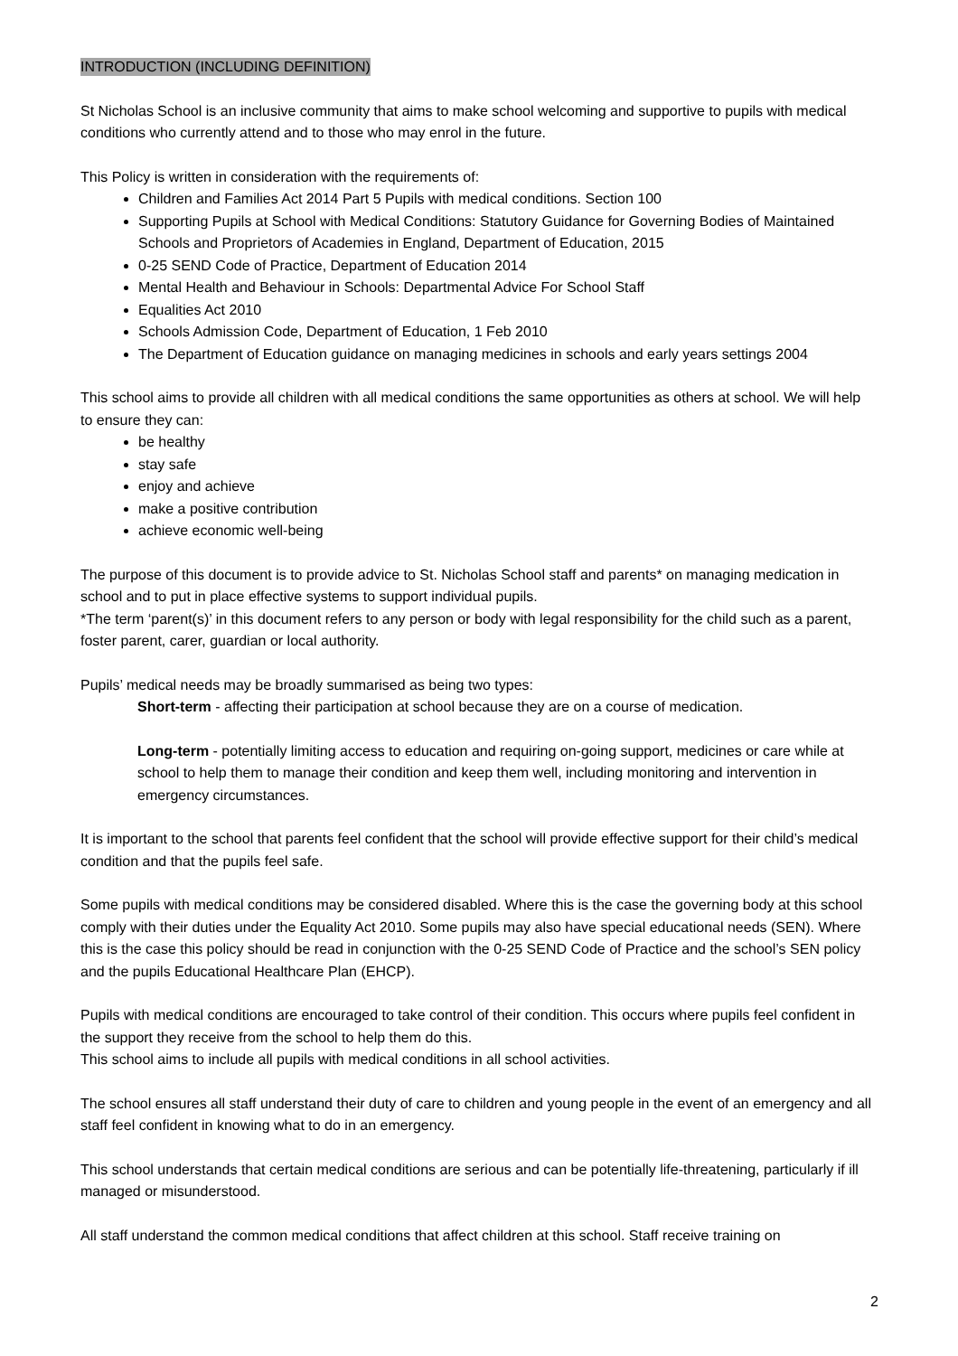INTRODUCTION (INCLUDING DEFINITION)
St Nicholas School is an inclusive community that aims to make school welcoming and supportive to pupils with medical conditions who currently attend and to those who may enrol in the future.
This Policy is written in consideration with the requirements of:
Children and Families Act 2014 Part 5 Pupils with medical conditions. Section 100
Supporting Pupils at School with Medical Conditions: Statutory Guidance for Governing Bodies of Maintained Schools and Proprietors of Academies in England, Department of Education, 2015
0-25 SEND Code of Practice, Department of Education 2014
Mental Health and Behaviour in Schools: Departmental Advice For School Staff
Equalities Act 2010
Schools Admission Code, Department of Education, 1 Feb 2010
The Department of Education guidance on managing medicines in schools and early years settings 2004
This school aims to provide all children with all medical conditions the same opportunities as others at school. We will help to ensure they can:
be healthy
stay safe
enjoy and achieve
make a positive contribution
achieve economic well-being
The purpose of this document is to provide advice to St. Nicholas School staff and parents* on managing medication in school and to put in place effective systems to support individual pupils.
*The term ‘parent(s)’ in this document refers to any person or body with legal responsibility for the child such as a parent, foster parent, carer, guardian or local authority.
Pupils’ medical needs may be broadly summarised as being two types:
Short-term - affecting their participation at school because they are on a course of medication.
Long-term - potentially limiting access to education and requiring on-going support, medicines or care while at school to help them to manage their condition and keep them well, including monitoring and intervention in emergency circumstances.
It is important to the school that parents feel confident that the school will provide effective support for their child’s medical condition and that the pupils feel safe.
Some pupils with medical conditions may be considered disabled. Where this is the case the governing body at this school comply with their duties under the Equality Act 2010. Some pupils may also have special educational needs (SEN). Where this is the case this policy should be read in conjunction with the 0-25 SEND Code of Practice and the school’s SEN policy and the pupils Educational Healthcare Plan (EHCP).
Pupils with medical conditions are encouraged to take control of their condition. This occurs where pupils feel confident in the support they receive from the school to help them do this.
This school aims to include all pupils with medical conditions in all school activities.
The school ensures all staff understand their duty of care to children and young people in the event of an emergency and all staff feel confident in knowing what to do in an emergency.
This school understands that certain medical conditions are serious and can be potentially life-threatening, particularly if ill managed or misunderstood.
All staff understand the common medical conditions that affect children at this school. Staff receive training on
2